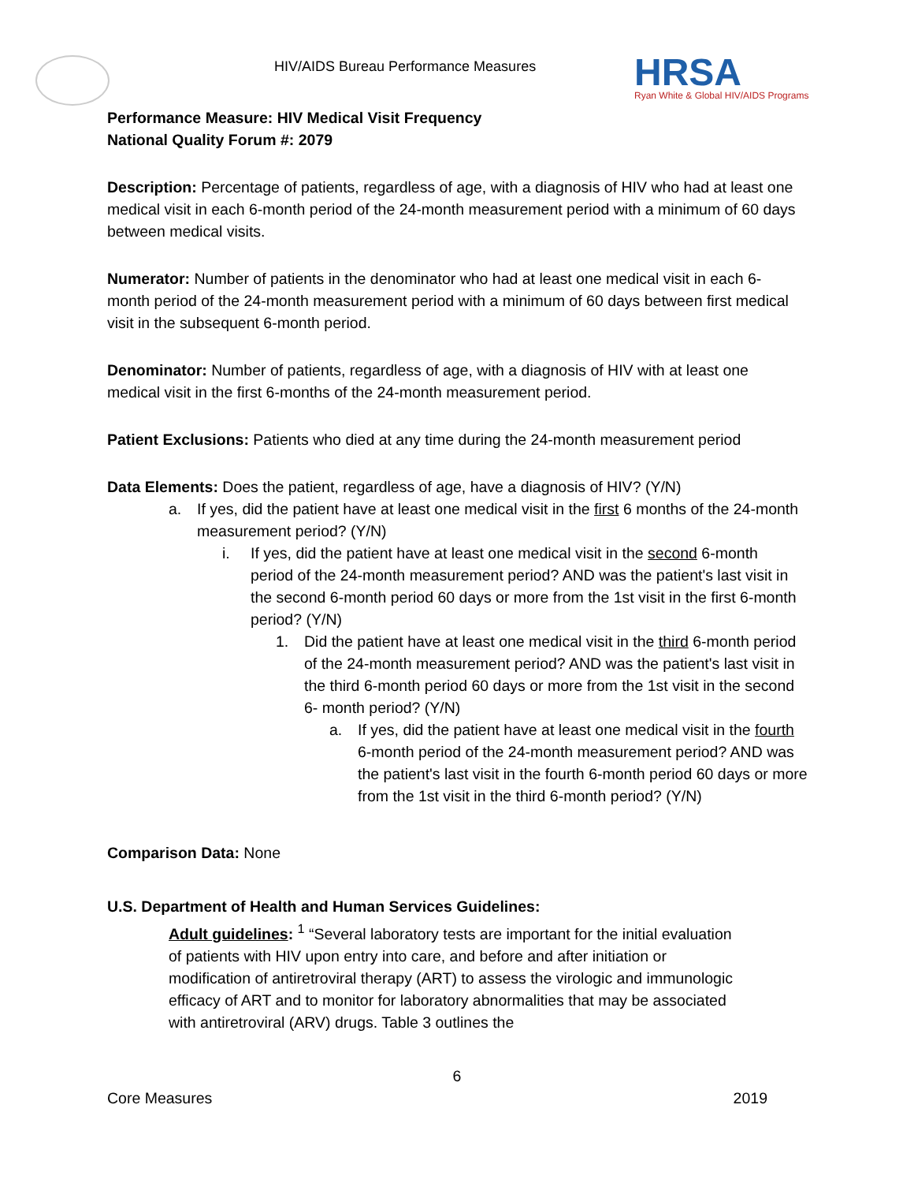HIV/AIDS Bureau Performance Measures
HRSA
Ryan White & Global HIV/AIDS Programs
Performance Measure: HIV Medical Visit Frequency
National Quality Forum #: 2079
Description: Percentage of patients, regardless of age, with a diagnosis of HIV who had at least one medical visit in each 6-month period of the 24-month measurement period with a minimum of 60 days between medical visits.
Numerator: Number of patients in the denominator who had at least one medical visit in each 6-month period of the 24-month measurement period with a minimum of 60 days between first medical visit in the subsequent 6-month period.
Denominator: Number of patients, regardless of age, with a diagnosis of HIV with at least one medical visit in the first 6-months of the 24-month measurement period.
Patient Exclusions: Patients who died at any time during the 24-month measurement period
Data Elements: Does the patient, regardless of age, have a diagnosis of HIV? (Y/N)
a. If yes, did the patient have at least one medical visit in the first 6 months of the 24-month measurement period? (Y/N)
i. If yes, did the patient have at least one medical visit in the second 6-month period of the 24-month measurement period? AND was the patient's last visit in the second 6-month period 60 days or more from the 1st visit in the first 6-month period? (Y/N)
1. Did the patient have at least one medical visit in the third 6-month period of the 24-month measurement period? AND was the patient's last visit in the third 6-month period 60 days or more from the 1st visit in the second 6- month period? (Y/N)
a. If yes, did the patient have at least one medical visit in the fourth 6-month period of the 24-month measurement period? AND was the patient's last visit in the fourth 6-month period 60 days or more from the 1st visit in the third 6-month period? (Y/N)
Comparison Data: None
U.S. Department of Health and Human Services Guidelines:
Adult guidelines: <sup>1</sup> “Several laboratory tests are important for the initial evaluation of patients with HIV upon entry into care, and before and after initiation or modification of antiretroviral therapy (ART) to assess the virologic and immunologic efficacy of ART and to monitor for laboratory abnormalities that may be associated with antiretroviral (ARV) drugs. Table 3 outlines the
6
Core Measures 2019